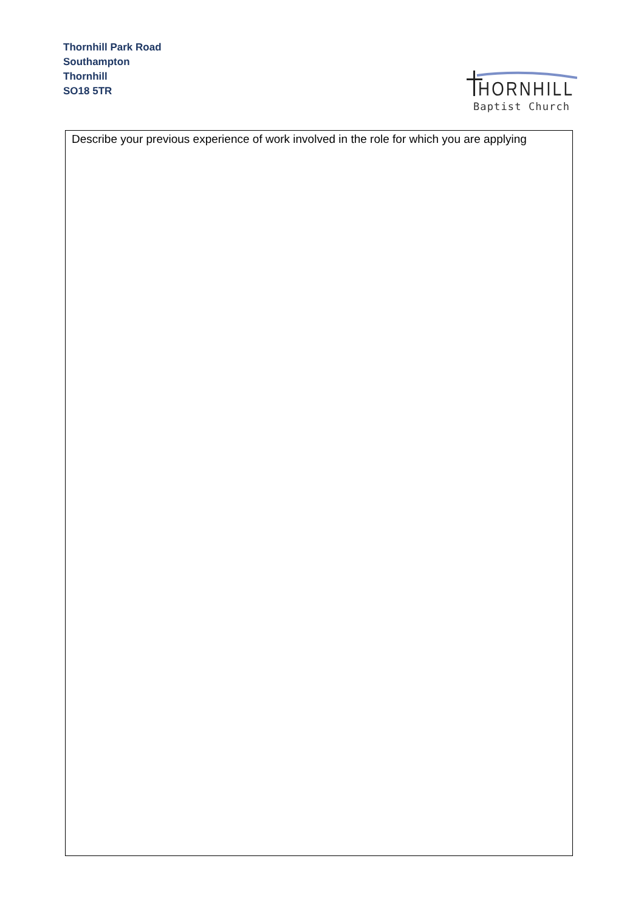Thornhill Park Road
Southampton
Thornhill
SO18 5TR
HORNHILL
Baptist Church
Describe your previous experience of work involved in the role for which you are applying